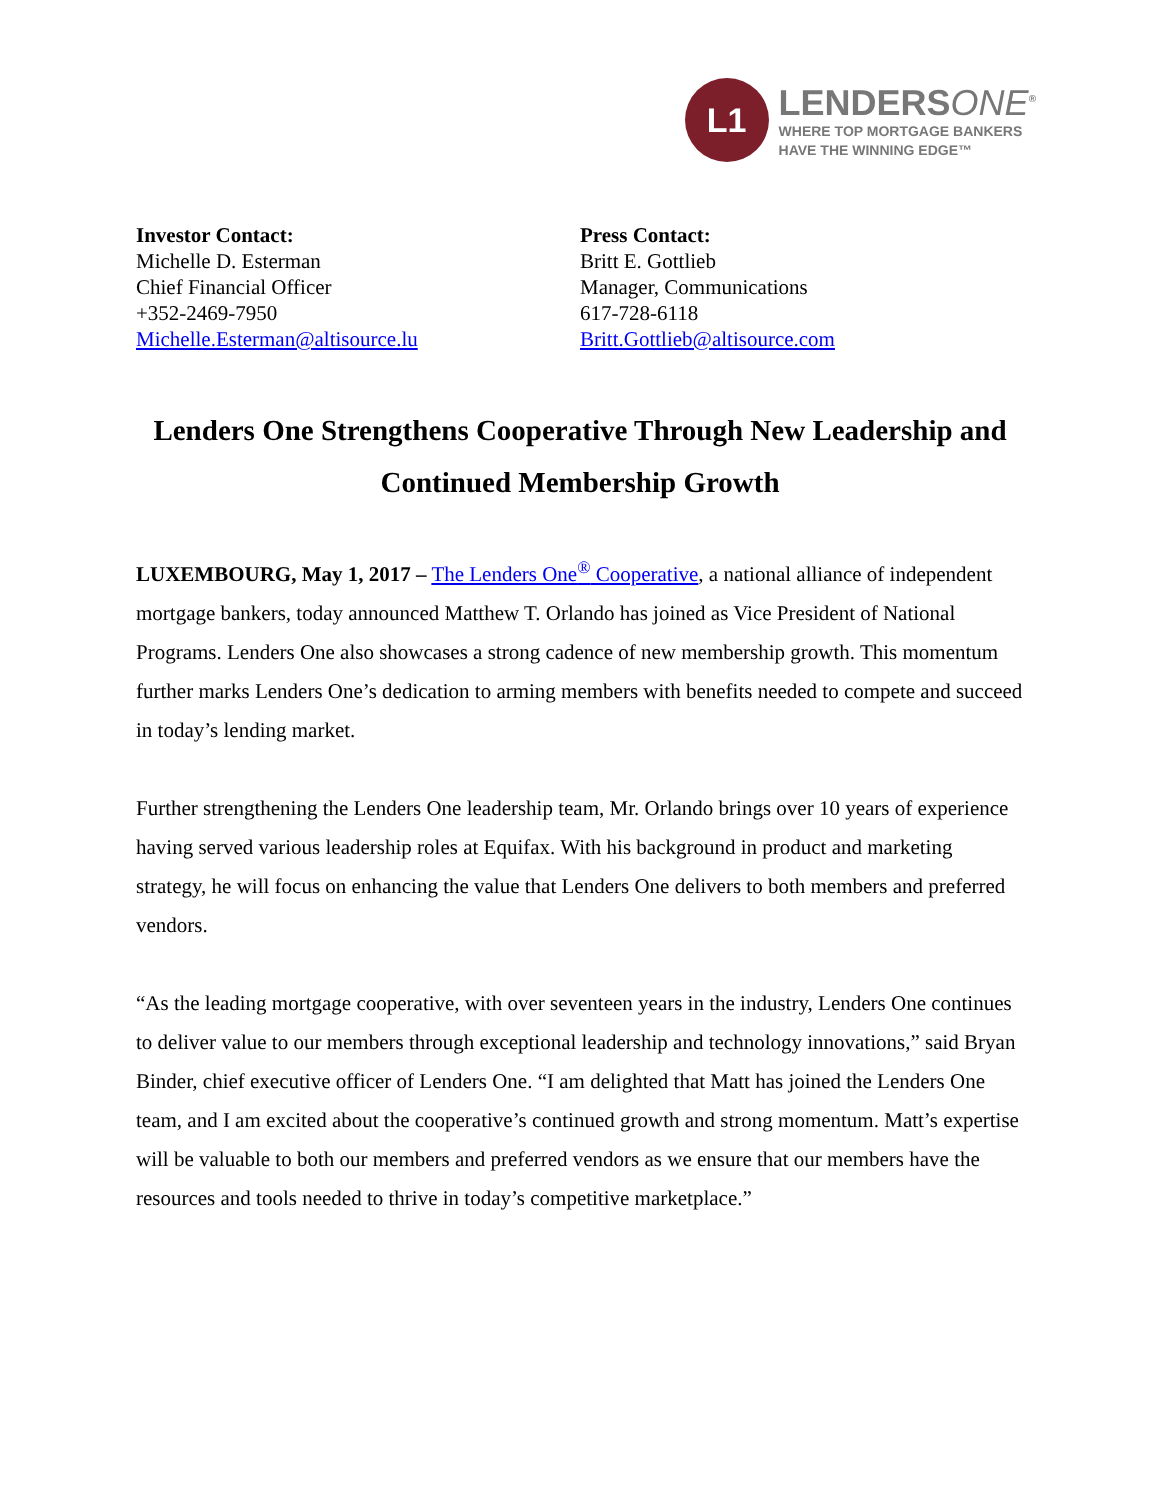L1
LENDERSONE<sup>®</sup>
WHERE TOP MORTGAGE BANKERS
HAVE THE WINNING EDGE™
Investor Contact:
Michelle D. Esterman
Chief Financial Officer
+352-2469-7950
Michelle.Esterman@altisource.lu
Press Contact:
Britt E. Gottlieb
Manager, Communications
617-728-6118
Britt.Gottlieb@altisource.com
Lenders One Strengthens Cooperative Through New Leadership and Continued Membership Growth
LUXEMBOURG, May 1, 2017 – The Lenders One<sup>®</sup> Cooperative, a national alliance of independent mortgage bankers, today announced Matthew T. Orlando has joined as Vice President of National Programs. Lenders One also showcases a strong cadence of new membership growth. This momentum further marks Lenders One’s dedication to arming members with benefits needed to compete and succeed in today’s lending market.
Further strengthening the Lenders One leadership team, Mr. Orlando brings over 10 years of experience having served various leadership roles at Equifax. With his background in product and marketing strategy, he will focus on enhancing the value that Lenders One delivers to both members and preferred vendors.
“As the leading mortgage cooperative, with over seventeen years in the industry, Lenders One continues to deliver value to our members through exceptional leadership and technology innovations,” said Bryan Binder, chief executive officer of Lenders One. “I am delighted that Matt has joined the Lenders One team, and I am excited about the cooperative’s continued growth and strong momentum. Matt’s expertise will be valuable to both our members and preferred vendors as we ensure that our members have the resources and tools needed to thrive in today’s competitive marketplace.”